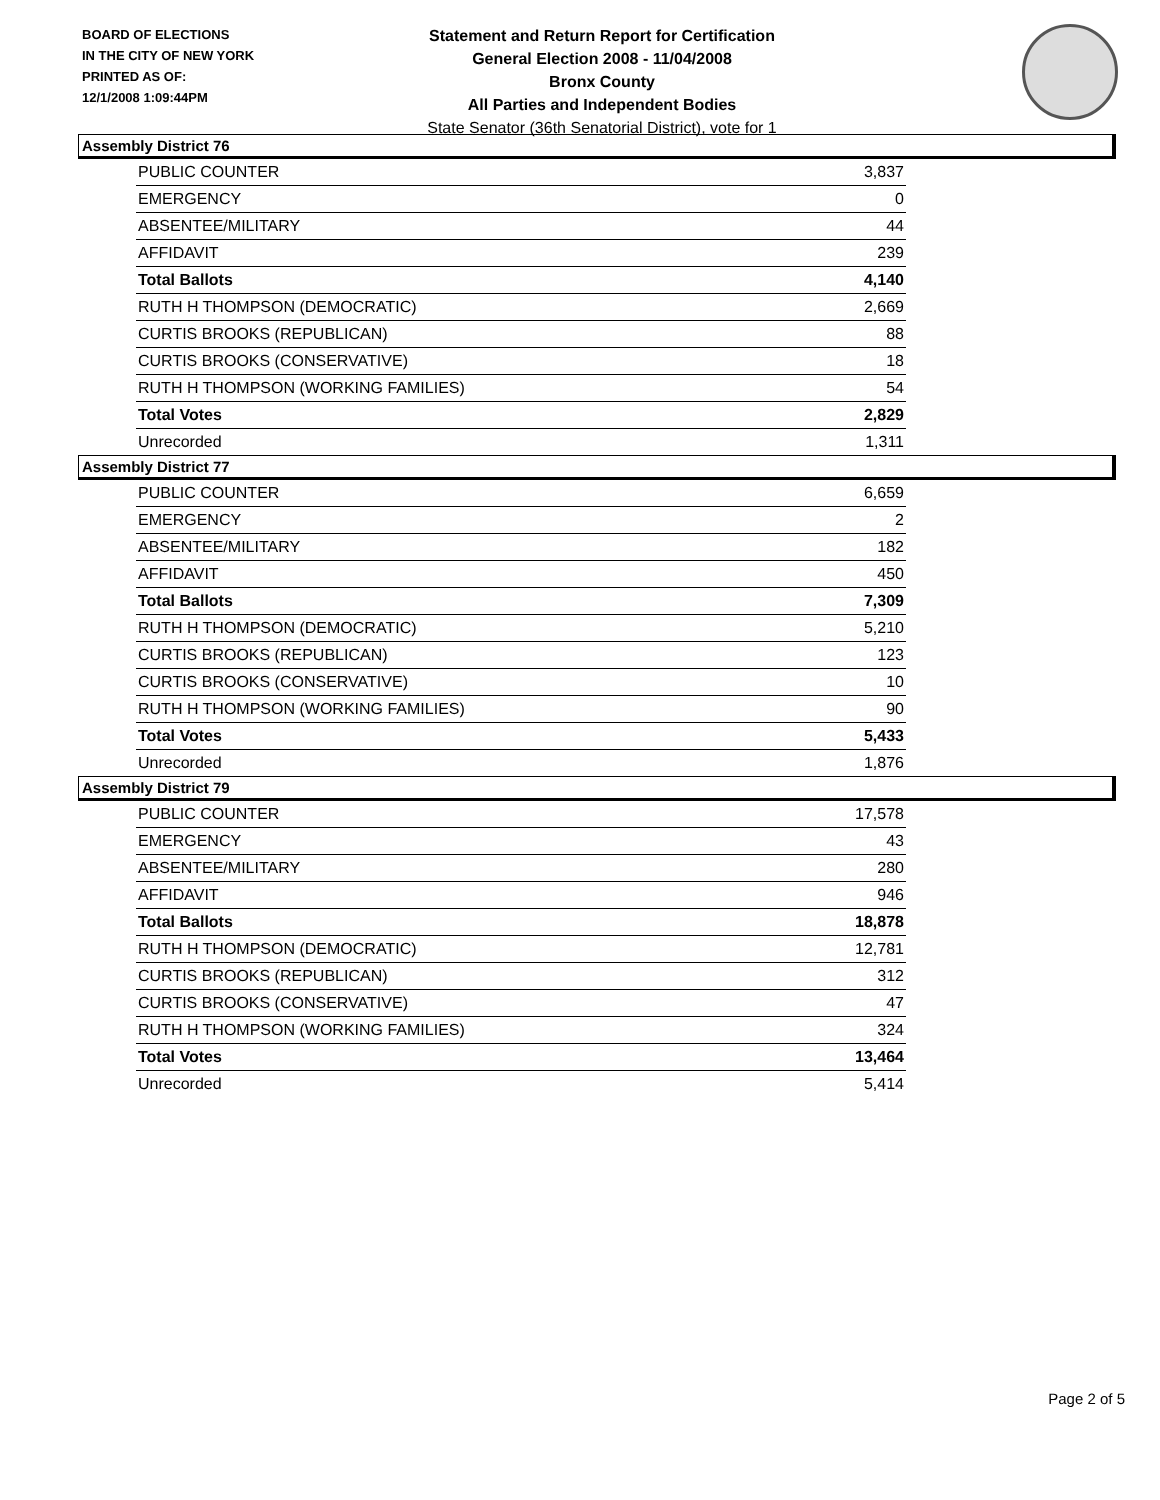BOARD OF ELECTIONS
IN THE CITY OF NEW YORK
PRINTED AS OF:
12/1/2008 1:09:44PM
Statement and Return Report for Certification
General Election 2008 - 11/04/2008
Bronx County
All Parties and Independent Bodies
State Senator (36th Senatorial District), vote for 1
Assembly District 76
| PUBLIC COUNTER | 3,837 |
| EMERGENCY | 0 |
| ABSENTEE/MILITARY | 44 |
| AFFIDAVIT | 239 |
| Total Ballots | 4,140 |
| RUTH H THOMPSON (DEMOCRATIC) | 2,669 |
| CURTIS BROOKS (REPUBLICAN) | 88 |
| CURTIS BROOKS (CONSERVATIVE) | 18 |
| RUTH H THOMPSON (WORKING FAMILIES) | 54 |
| Total Votes | 2,829 |
| Unrecorded | 1,311 |
Assembly District 77
| PUBLIC COUNTER | 6,659 |
| EMERGENCY | 2 |
| ABSENTEE/MILITARY | 182 |
| AFFIDAVIT | 450 |
| Total Ballots | 7,309 |
| RUTH H THOMPSON (DEMOCRATIC) | 5,210 |
| CURTIS BROOKS (REPUBLICAN) | 123 |
| CURTIS BROOKS (CONSERVATIVE) | 10 |
| RUTH H THOMPSON (WORKING FAMILIES) | 90 |
| Total Votes | 5,433 |
| Unrecorded | 1,876 |
Assembly District 79
| PUBLIC COUNTER | 17,578 |
| EMERGENCY | 43 |
| ABSENTEE/MILITARY | 280 |
| AFFIDAVIT | 946 |
| Total Ballots | 18,878 |
| RUTH H THOMPSON (DEMOCRATIC) | 12,781 |
| CURTIS BROOKS (REPUBLICAN) | 312 |
| CURTIS BROOKS (CONSERVATIVE) | 47 |
| RUTH H THOMPSON (WORKING FAMILIES) | 324 |
| Total Votes | 13,464 |
| Unrecorded | 5,414 |
Page 2 of 5